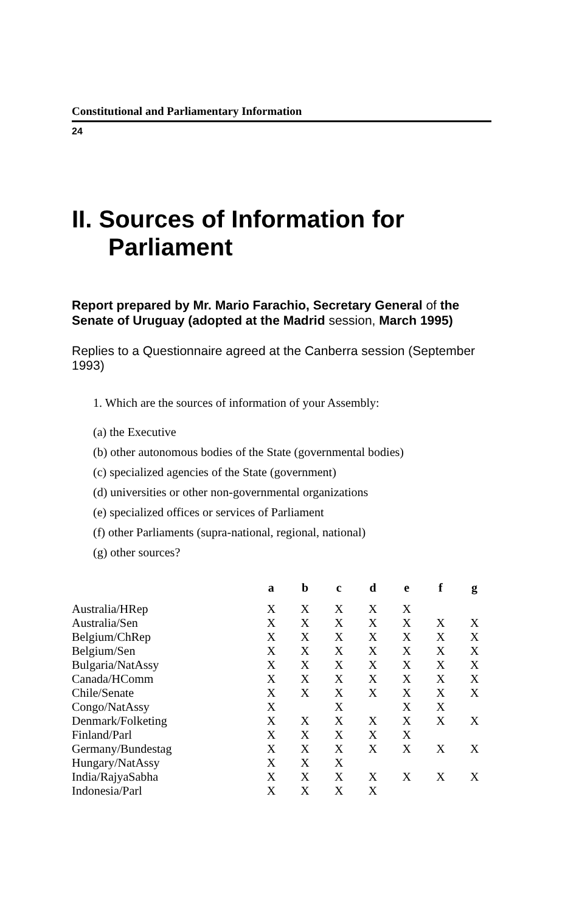Constitutional and Parliamentary Information
24
II. Sources of Information for Parliament
Report prepared by Mr. Mario Farachio, Secretary General of the Senate of Uruguay (adopted at the Madrid session, March 1995)
Replies to a Questionnaire agreed at the Canberra session (September 1993)
1. Which are the sources of information of your Assembly:
(a) the Executive
(b) other autonomous bodies of the State (governmental bodies)
(c) specialized agencies of the State (government)
(d) universities or other non-governmental organizations
(e) specialized offices or services of Parliament
(f) other Parliaments (supra-national, regional, national)
(g) other sources?
| | a | b | c | d | e | f | g |
| --- | --- | --- | --- | --- | --- | --- | --- |
| Australia/HRep | X | X | X | X | X | | |
| Australia/Sen | X | X | X | X | X | X | X |
| Belgium/ChRep | X | X | X | X | X | X | X |
| Belgium/Sen | X | X | X | X | X | X | X |
| Bulgaria/NatAssy | X | X | X | X | X | X | X |
| Canada/HComm | X | X | X | X | X | X | X |
| Chile/Senate | X | X | X | X | X | X | X |
| Congo/NatAssy | X | | X | | X | X | |
| Denmark/Folketing | X | X | X | X | X | X | X |
| Finland/Parl | X | X | X | X | X | | |
| Germany/Bundestag | X | X | X | X | X | X | X |
| Hungary/NatAssy | X | X | X | | | | |
| India/RajyaSabha | X | X | X | X | X | X | X |
| Indonesia/Parl | X | X | X | X | | | |